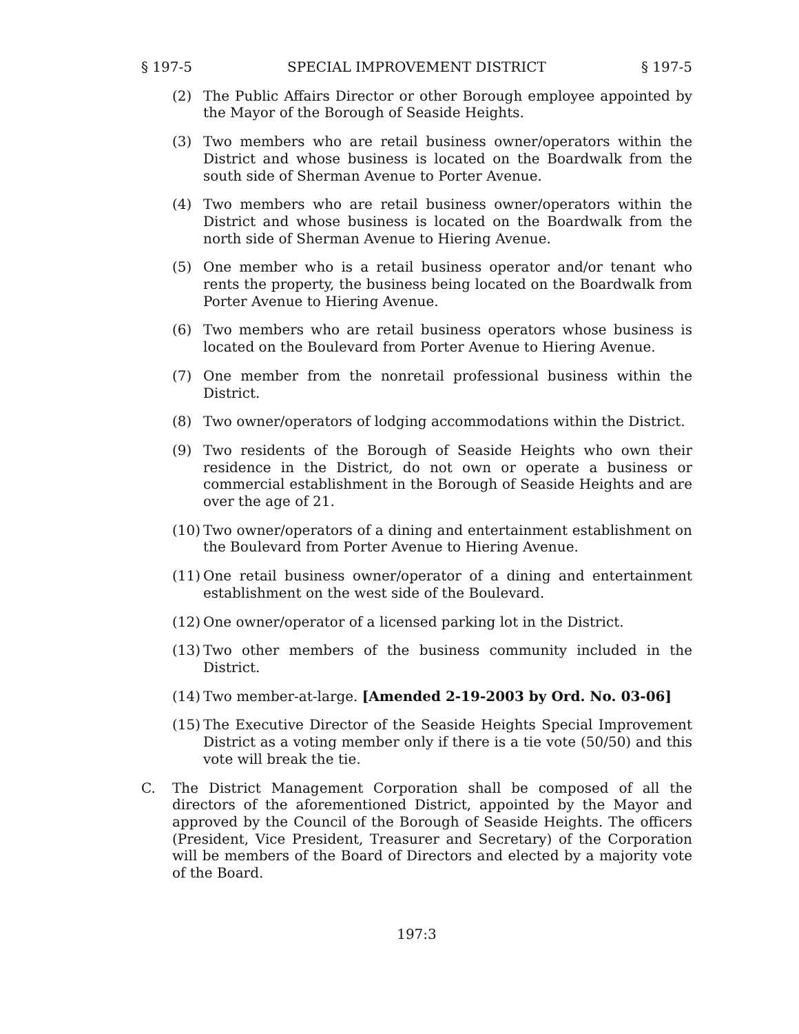§ 197-5 SPECIAL IMPROVEMENT DISTRICT § 197-5
(2) The Public Affairs Director or other Borough employee appointed by the Mayor of the Borough of Seaside Heights.
(3) Two members who are retail business owner/operators within the District and whose business is located on the Boardwalk from the south side of Sherman Avenue to Porter Avenue.
(4) Two members who are retail business owner/operators within the District and whose business is located on the Boardwalk from the north side of Sherman Avenue to Hiering Avenue.
(5) One member who is a retail business operator and/or tenant who rents the property, the business being located on the Boardwalk from Porter Avenue to Hiering Avenue.
(6) Two members who are retail business operators whose business is located on the Boulevard from Porter Avenue to Hiering Avenue.
(7) One member from the nonretail professional business within the District.
(8) Two owner/operators of lodging accommodations within the District.
(9) Two residents of the Borough of Seaside Heights who own their residence in the District, do not own or operate a business or commercial establishment in the Borough of Seaside Heights and are over the age of 21.
(10)
Two owner/operators of a dining and entertainment establishment on the Boulevard from Porter Avenue to Hiering Avenue.
(11)
One retail business owner/operator of a dining and entertainment establishment on the west side of the Boulevard.
(12)
One owner/operator of a licensed parking lot in the District.
(13)
Two other members of the business community included in the District.
(14)
Two member-at-large. [Amended 2-19-2003 by Ord. No. 03-06]
(15)
The Executive Director of the Seaside Heights Special Improvement District as a voting member only if there is a tie vote (50/50) and this vote will break the tie.
C. The District Management Corporation shall be composed of all the directors of the aforementioned District, appointed by the Mayor and approved by the Council of the Borough of Seaside Heights. The officers (President, Vice President, Treasurer and Secretary) of the Corporation will be members of the Board of Directors and elected by a majority vote of the Board.
197:3